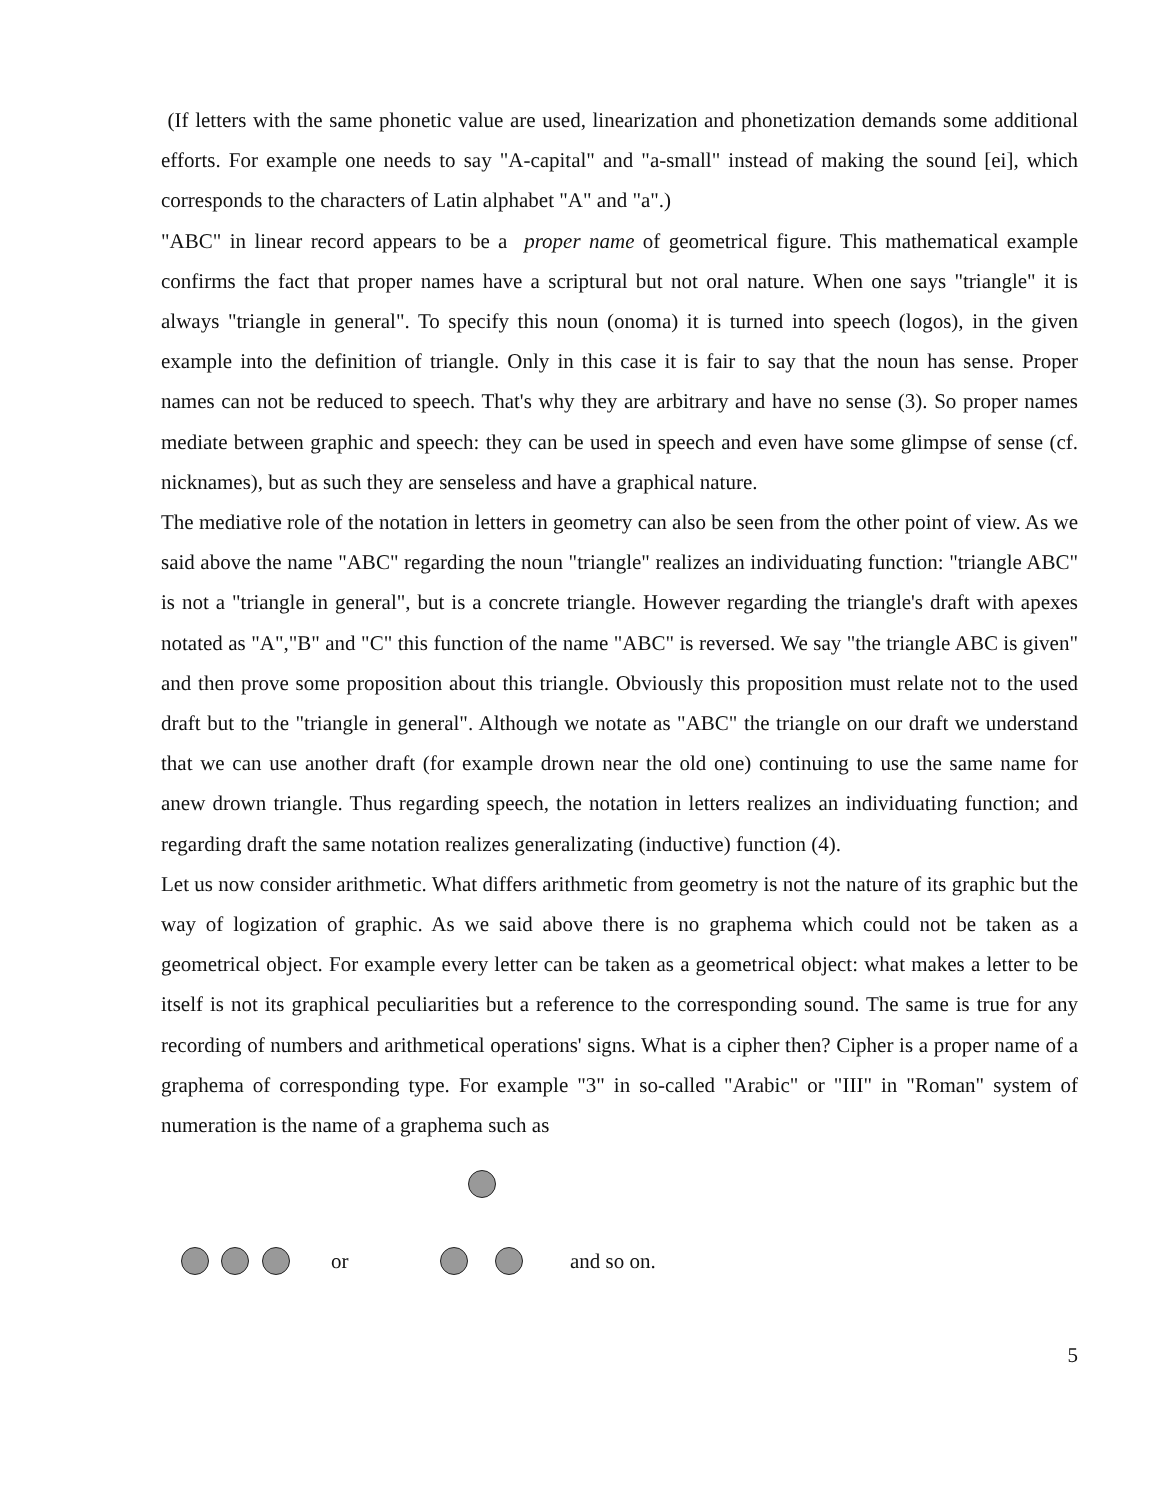(If letters with the same phonetic value are used, linearization and phonetization demands some additional efforts. For example one needs to say "A-capital" and "a-small" instead of making the sound [ei], which corresponds to the characters of Latin alphabet "A" and "a".)
"ABC" in linear record appears to be a proper name of geometrical figure. This mathematical example confirms the fact that proper names have a scriptural but not oral nature. When one says "triangle" it is always "triangle in general". To specify this noun (onoma) it is turned into speech (logos), in the given example into the definition of triangle. Only in this case it is fair to say that the noun has sense. Proper names can not be reduced to speech. That's why they are arbitrary and have no sense (3). So proper names mediate between graphic and speech: they can be used in speech and even have some glimpse of sense (cf. nicknames), but as such they are senseless and have a graphical nature.
The mediative role of the notation in letters in geometry can also be seen from the other point of view. As we said above the name "ABC" regarding the noun "triangle" realizes an individuating function: "triangle ABC" is not a "triangle in general", but is a concrete triangle. However regarding the triangle's draft with apexes notated as "A","B" and "C" this function of the name "ABC" is reversed. We say "the triangle ABC is given" and then prove some proposition about this triangle. Obviously this proposition must relate not to the used draft but to the "triangle in general". Although we notate as "ABC" the triangle on our draft we understand that we can use another draft (for example drown near the old one) continuing to use the same name for anew drown triangle. Thus regarding speech, the notation in letters realizes an individuating function; and regarding draft the same notation realizes generalizating (inductive) function (4).
Let us now consider arithmetic. What differs arithmetic from geometry is not the nature of its graphic but the way of logization of graphic. As we said above there is no graphema which could not be taken as a geometrical object. For example every letter can be taken as a geometrical object: what makes a letter to be itself is not its graphical peculiarities but a reference to the corresponding sound. The same is true for any recording of numbers and arithmetical operations' signs. What is a cipher then? Cipher is a proper name of a graphema of corresponding type. For example "3" in so-called "Arabic" or "III" in "Roman" system of numeration is the name of a graphema such as
or and so on.
5